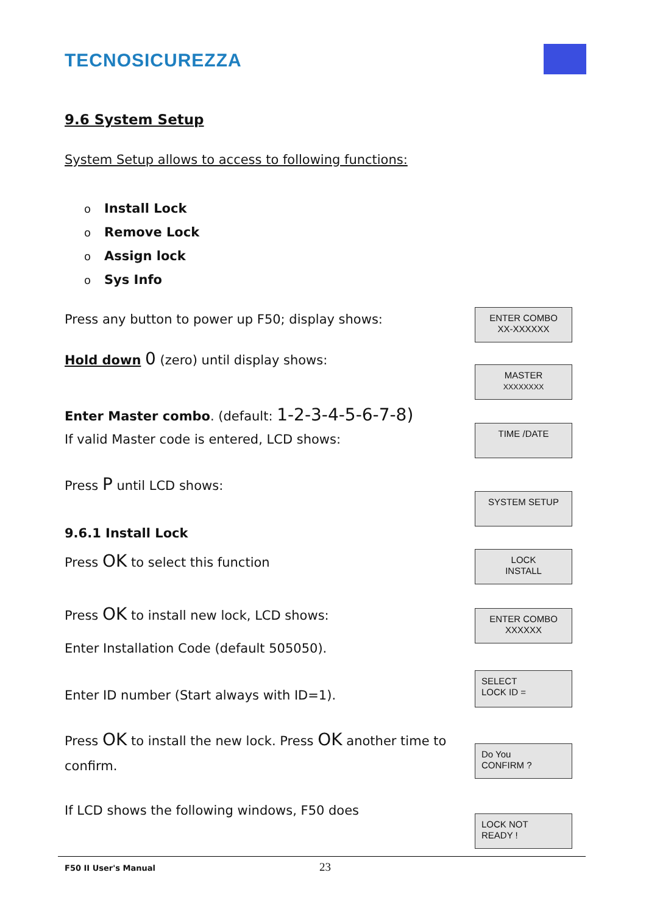TECNOSICUREZZA
9.6 System Setup
System Setup allows to access to following functions:
o Install Lock
o Remove Lock
o Assign lock
o Sys Info
Press any button to power up F50; display shows:
Hold down 0 (zero) until display shows:
Enter Master combo. (default: 1-2-3-4-5-6-7-8)
If valid Master code is entered, LCD shows:
Press P until LCD shows:
9.6.1 Install Lock
Press OK to select this function
Press OK to install new lock, LCD shows:
Enter Installation Code (default 505050).
Enter ID number (Start always with ID=1).
Press OK to install the new lock. Press OK another time to confirm.
If LCD shows the following windows, F50 does
ENTER COMBO
XX-XXXXXX
MASTER
XXXXXXXX
TIME /DATE
SYSTEM SETUP
LOCK
INSTALL
ENTER COMBO
XXXXXX
SELECT
LOCK ID =
Do You
CONFIRM ?
LOCK NOT
READY !
F50 II User's Manual 23